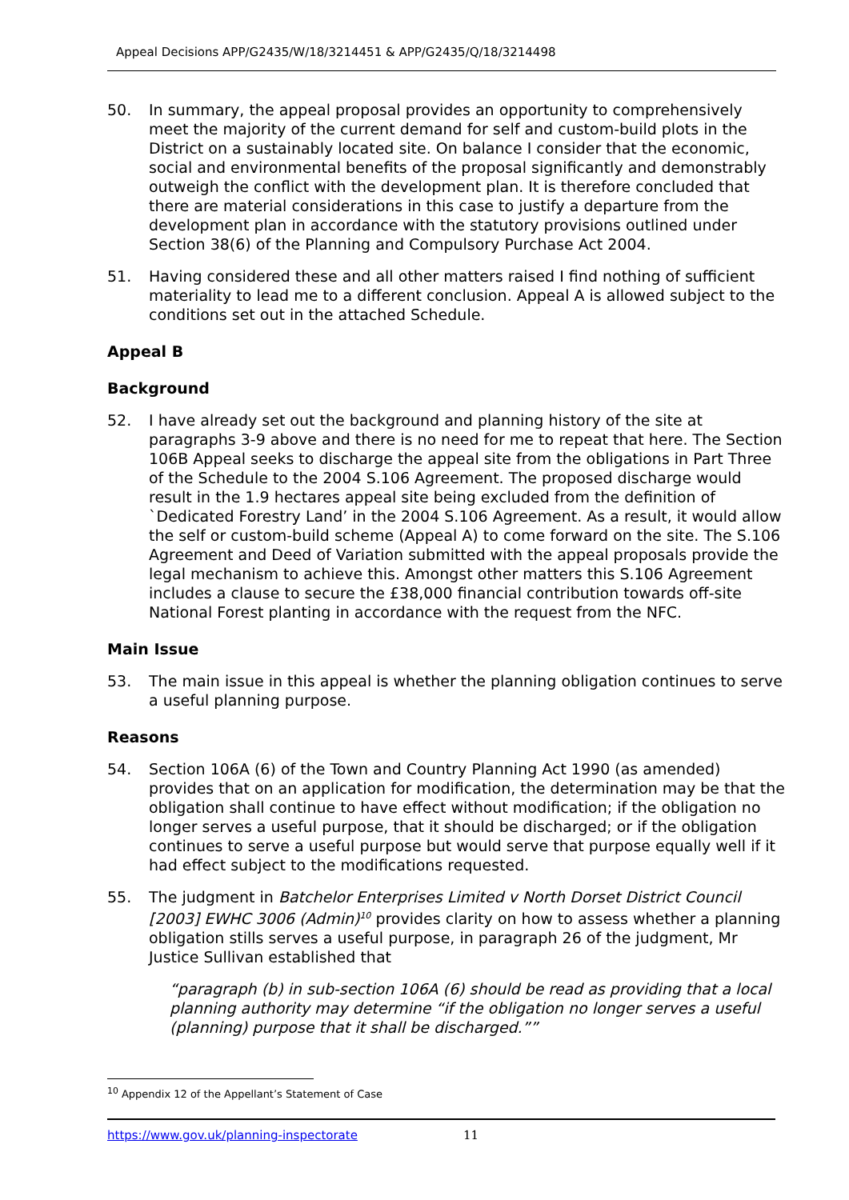Appeal Decisions APP/G2435/W/18/3214451 & APP/G2435/Q/18/3214498
50. In summary, the appeal proposal provides an opportunity to comprehensively meet the majority of the current demand for self and custom-build plots in the District on a sustainably located site. On balance I consider that the economic, social and environmental benefits of the proposal significantly and demonstrably outweigh the conflict with the development plan. It is therefore concluded that there are material considerations in this case to justify a departure from the development plan in accordance with the statutory provisions outlined under Section 38(6) of the Planning and Compulsory Purchase Act 2004.
51. Having considered these and all other matters raised I find nothing of sufficient materiality to lead me to a different conclusion. Appeal A is allowed subject to the conditions set out in the attached Schedule.
Appeal B
Background
52. I have already set out the background and planning history of the site at paragraphs 3-9 above and there is no need for me to repeat that here. The Section 106B Appeal seeks to discharge the appeal site from the obligations in Part Three of the Schedule to the 2004 S.106 Agreement. The proposed discharge would result in the 1.9 hectares appeal site being excluded from the definition of `Dedicated Forestry Land’ in the 2004 S.106 Agreement. As a result, it would allow the self or custom-build scheme (Appeal A) to come forward on the site. The S.106 Agreement and Deed of Variation submitted with the appeal proposals provide the legal mechanism to achieve this. Amongst other matters this S.106 Agreement includes a clause to secure the £38,000 financial contribution towards off-site National Forest planting in accordance with the request from the NFC.
Main Issue
53. The main issue in this appeal is whether the planning obligation continues to serve a useful planning purpose.
Reasons
54. Section 106A (6) of the Town and Country Planning Act 1990 (as amended) provides that on an application for modification, the determination may be that the obligation shall continue to have effect without modification; if the obligation no longer serves a useful purpose, that it should be discharged; or if the obligation continues to serve a useful purpose but would serve that purpose equally well if it had effect subject to the modifications requested.
55. The judgment in Batchelor Enterprises Limited v North Dorset District Council [2003] EWHC 3006 (Admin)<sup>10</sup> provides clarity on how to assess whether a planning obligation stills serves a useful purpose, in paragraph 26 of the judgment, Mr Justice Sullivan established that
“paragraph (b) in sub-section 106A (6) should be read as providing that a local planning authority may determine “if the obligation no longer serves a useful (planning) purpose that it shall be discharged.””
<sup>10</sup> Appendix 12 of the Appellant’s Statement of Case
https://www.gov.uk/planning-inspectorate 11